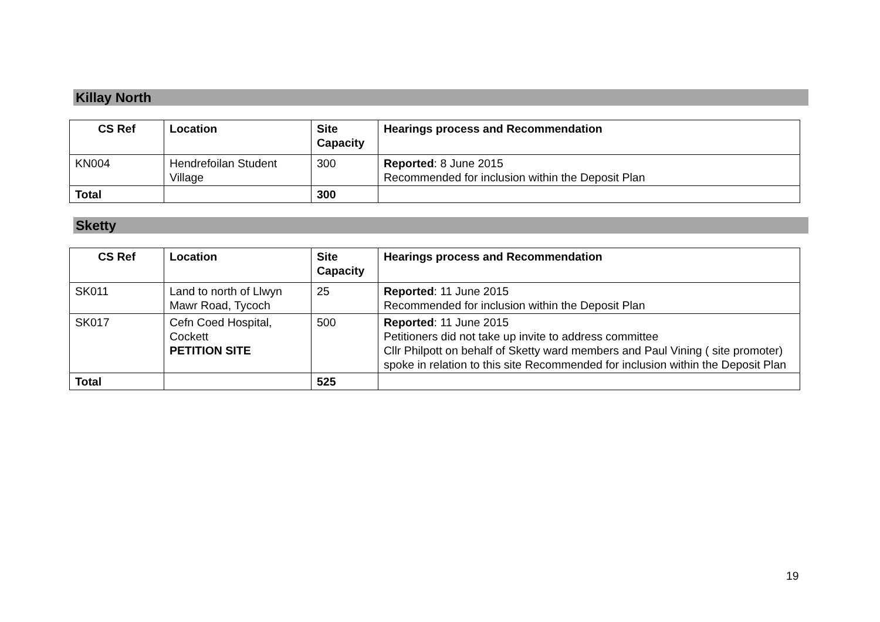Killay North
| CS Ref | Location | Site Capacity | Hearings process and Recommendation |
| --- | --- | --- | --- |
| KN004 | Hendrefoilan Student Village | 300 | Reported : 8 June 2015 Recommended for inclusion within the Deposit Plan |
| Total | | 300 | |
Sketty
| CS Ref | Location | Site Capacity | Hearings process and Recommendation |
| --- | --- | --- | --- |
| SK011 | Land to north of Llwyn Mawr Road, Tycoch | 25 | Reported : 11 June 2015 Recommended for inclusion within the Deposit Plan |
| SK017 | Cefn Coed Hospital, Cockett PETITION SITE | 500 | Reported : 11 June 2015 Petitioners did not take up invite to address committee Cllr Philpott on behalf of Sketty ward members and Paul Vining ( site promoter) spoke in relation to this site Recommended for inclusion within the Deposit Plan |
| Total | | 525 | |
19